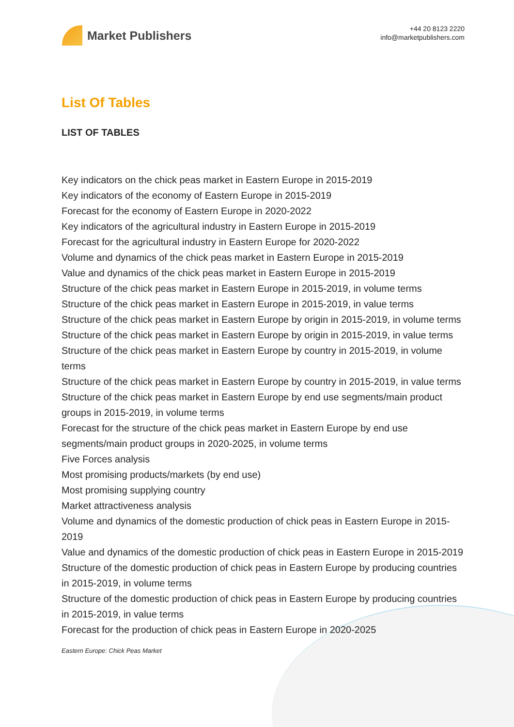Market Publishers
+44 20 8123 2220
info@marketpublishers.com
List Of Tables
LIST OF TABLES
Key indicators on the chick peas market in Eastern Europe in 2015-2019
Key indicators of the economy of Eastern Europe in 2015-2019
Forecast for the economy of Eastern Europe in 2020-2022
Key indicators of the agricultural industry in Eastern Europe in 2015-2019
Forecast for the agricultural industry in Eastern Europe for 2020-2022
Volume and dynamics of the chick peas market in Eastern Europe in 2015-2019
Value and dynamics of the chick peas market in Eastern Europe in 2015-2019
Structure of the chick peas market in Eastern Europe in 2015-2019, in volume terms
Structure of the chick peas market in Eastern Europe in 2015-2019, in value terms
Structure of the chick peas market in Eastern Europe by origin in 2015-2019, in volume terms
Structure of the chick peas market in Eastern Europe by origin in 2015-2019, in value terms
Structure of the chick peas market in Eastern Europe by country in 2015-2019, in volume terms
Structure of the chick peas market in Eastern Europe by country in 2015-2019, in value terms
Structure of the chick peas market in Eastern Europe by end use segments/main product groups in 2015-2019, in volume terms
Forecast for the structure of the chick peas market in Eastern Europe by end use segments/main product groups in 2020-2025, in volume terms
Five Forces analysis
Most promising products/markets (by end use)
Most promising supplying country
Market attractiveness analysis
Volume and dynamics of the domestic production of chick peas in Eastern Europe in 2015-2019
Value and dynamics of the domestic production of chick peas in Eastern Europe in 2015-2019
Structure of the domestic production of chick peas in Eastern Europe by producing countries in 2015-2019, in volume terms
Structure of the domestic production of chick peas in Eastern Europe by producing countries in 2015-2019, in value terms
Forecast for the production of chick peas in Eastern Europe in 2020-2025
Eastern Europe: Chick Peas Market